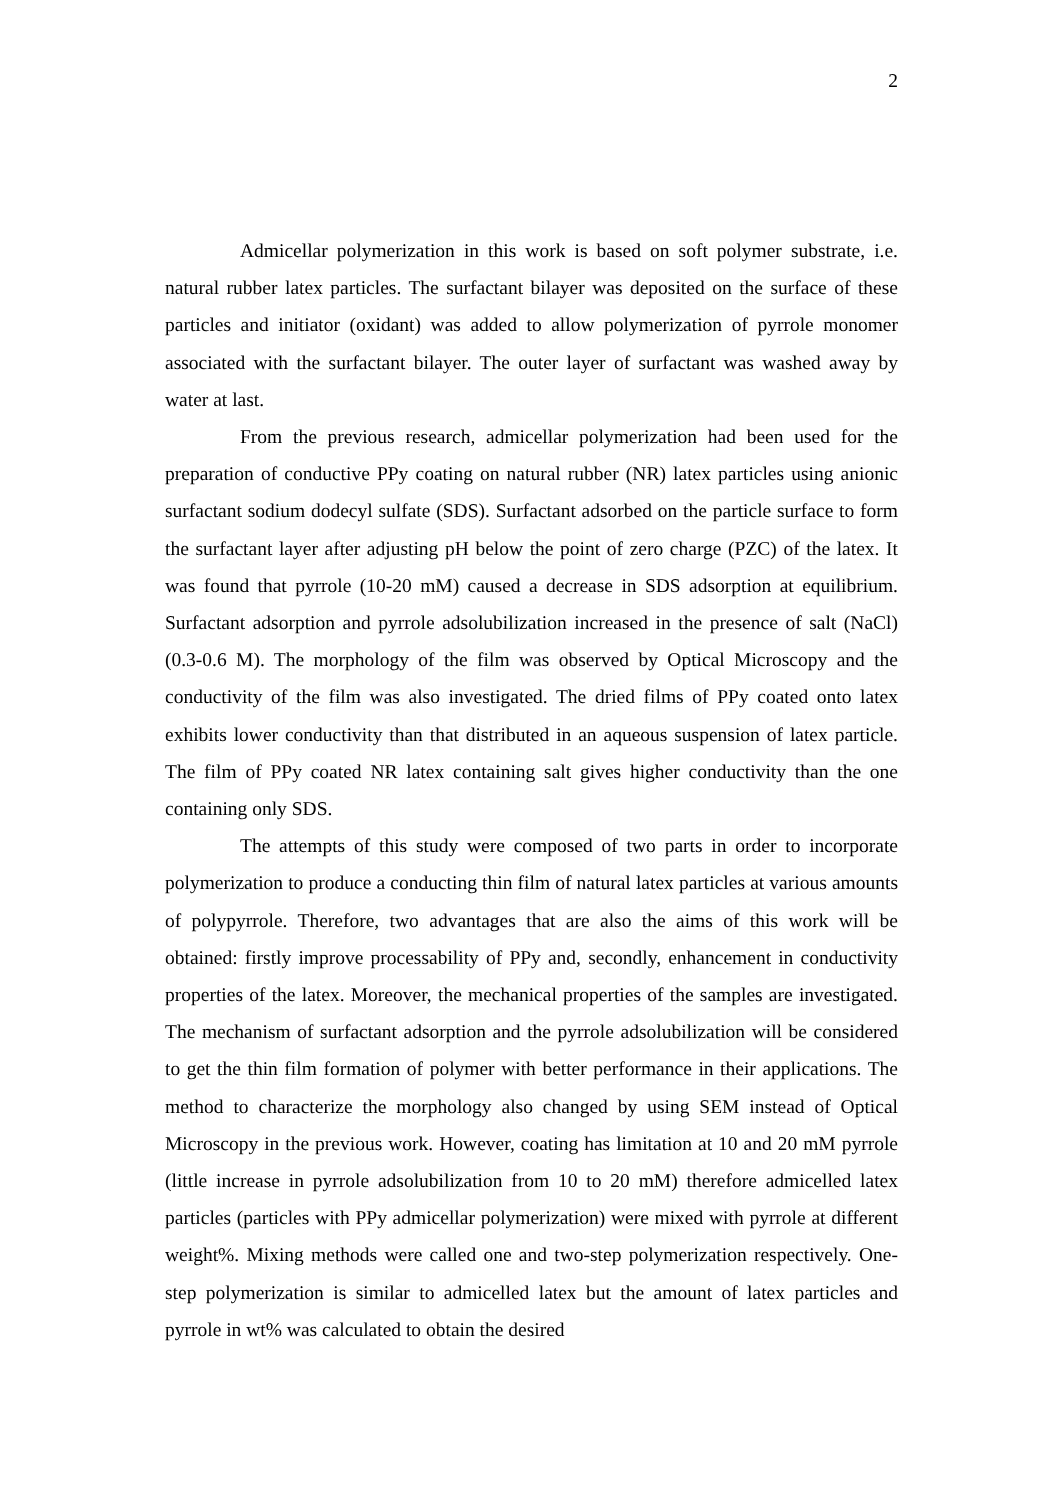2
Admicellar polymerization in this work is based on soft polymer substrate, i.e. natural rubber latex particles. The surfactant bilayer was deposited on the surface of these particles and initiator (oxidant) was added to allow polymerization of pyrrole monomer associated with the surfactant bilayer. The outer layer of surfactant was washed away by water at last.
From the previous research, admicellar polymerization had been used for the preparation of conductive PPy coating on natural rubber (NR) latex particles using anionic surfactant sodium dodecyl sulfate (SDS). Surfactant adsorbed on the particle surface to form the surfactant layer after adjusting pH below the point of zero charge (PZC) of the latex. It was found that pyrrole (10-20 mM) caused a decrease in SDS adsorption at equilibrium. Surfactant adsorption and pyrrole adsolubilization increased in the presence of salt (NaCl) (0.3-0.6 M). The morphology of the film was observed by Optical Microscopy and the conductivity of the film was also investigated. The dried films of PPy coated onto latex exhibits lower conductivity than that distributed in an aqueous suspension of latex particle. The film of PPy coated NR latex containing salt gives higher conductivity than the one containing only SDS.
The attempts of this study were composed of two parts in order to incorporate polymerization to produce a conducting thin film of natural latex particles at various amounts of polypyrrole. Therefore, two advantages that are also the aims of this work will be obtained: firstly improve processability of PPy and, secondly, enhancement in conductivity properties of the latex. Moreover, the mechanical properties of the samples are investigated. The mechanism of surfactant adsorption and the pyrrole adsolubilization will be considered to get the thin film formation of polymer with better performance in their applications. The method to characterize the morphology also changed by using SEM instead of Optical Microscopy in the previous work. However, coating has limitation at 10 and 20 mM pyrrole (little increase in pyrrole adsolubilization from 10 to 20 mM) therefore admicelled latex particles (particles with PPy admicellar polymerization) were mixed with pyrrole at different weight%. Mixing methods were called one and two-step polymerization respectively. One-step polymerization is similar to admicelled latex but the amount of latex particles and pyrrole in wt% was calculated to obtain the desired